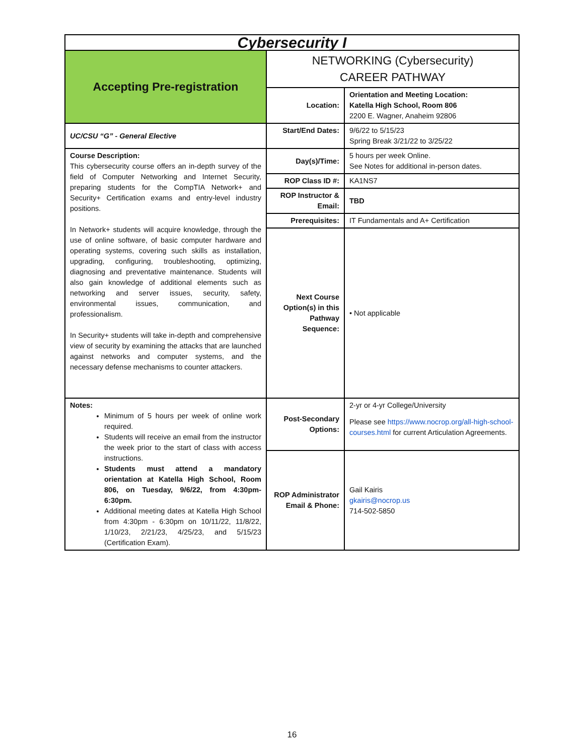| Cybersecurity I | | |
| Accepting Pre-registration | NETWORKING (Cybersecurity) CAREER PATHWAY | |
| | Location: | Orientation and Meeting Location: Katella High School, Room 806 2200 E. Wagner, Anaheim 92806 |
| UC/CSU “G” - General Elective | Start/End Dates: | 9/6/22 to 5/15/23 Spring Break 3/21/22 to 3/25/22 |
| Course Description: This cybersecurity course offers an in-depth survey of the field of Computer Networking and Internet Security, preparing students for the CompTIA Network+ and Security+ Certification exams and entry-level industry positions. In Network+ students will acquire knowledge, through the use of online software, of basic computer hardware and operating systems, covering such skills as installation, upgrading, configuring, troubleshooting, optimizing, diagnosing and preventative maintenance. Students will also gain knowledge of additional elements such as networking and server issues, security, safety, environmental issues, communication, and professionalism. In Security+ students will take in-depth and comprehensive view of security by examining the attacks that are launched against networks and computer systems, and the necessary defense mechanisms to counter attackers. | Day(s)/Time: | 5 hours per week Online. See Notes for additional in-person dates. |
| | ROP Class ID #: | KA1NS7 |
| | ROP Instructor & Email: | TBD |
| | Prerequisites: | IT Fundamentals and A+ Certification |
| | Next Course Option(s) in this Pathway Sequence: | • Not applicable |
| Notes: Minimum of 5 hours per week of online work required. Students will receive an email from the instructor the week prior to the start of class with access instructions. Students must attend a mandatory orientation at Katella High School, Room 806, on Tuesday, 9/6/22, from 4:30pm-6:30pm. Additional meeting dates at Katella High School from 4:30pm - 6:30pm on 10/11/22, 11/8/22, 1/10/23, 2/21/23, 4/25/23, and 5/15/23 (Certification Exam). | Post-Secondary Options: | 2-yr or 4-yr College/University Please see https://www.nocrop.org/all-high-school-courses.html for current Articulation Agreements. |
| | ROP Administrator Email & Phone: | Gail Kairis gkairis@nocrop.us 714-502-5850 |
16